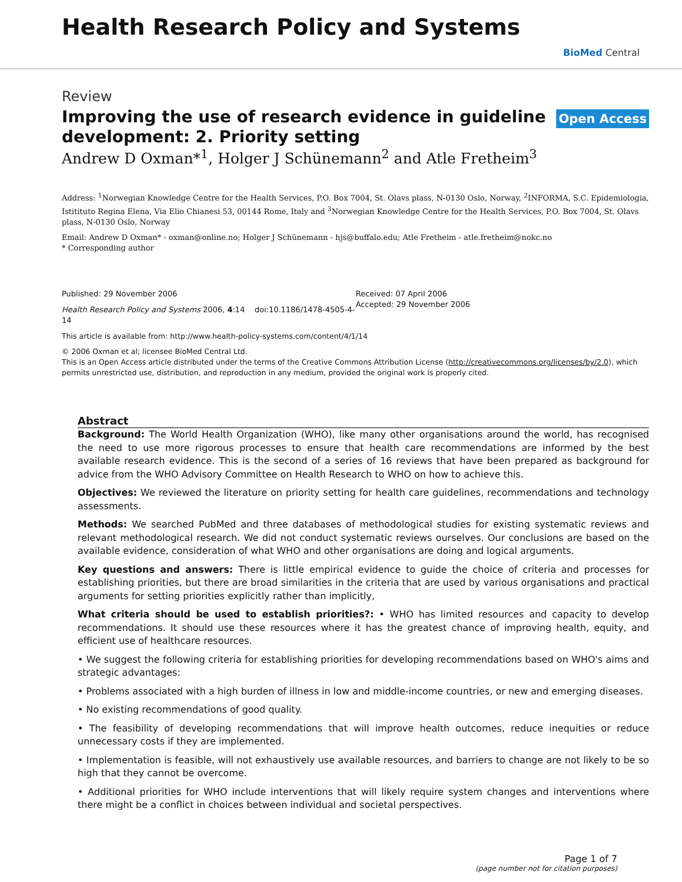Health Research Policy and Systems
BioMed Central
Review
Open Access
Improving the use of research evidence in guideline development: 2. Priority setting
Andrew D Oxman*<sup>1</sup>, Holger J Schünemann<sup>2</sup> and Atle Fretheim<sup>3</sup>
Address: <sup>1</sup>Norwegian Knowledge Centre for the Health Services, P.O. Box 7004, St. Olavs plass, N-0130 Oslo, Norway, <sup>2</sup>INFORMA, S.C. Epidemiologia, Istitituto Regina Elena, Via Elio Chianesi 53, 00144 Rome, Italy and <sup>3</sup>Norwegian Knowledge Centre for the Health Services, P.O. Box 7004, St. Olavs plass, N-0130 Oslo, Norway
Email: Andrew D Oxman* - oxman@online.no; Holger J Schünemann - hjs@buffalo.edu; Atle Fretheim - atle.fretheim@nokc.no
* Corresponding author
Published: 29 November 2006
Health Research Policy and Systems 2006, 4:14 doi:10.1186/1478-4505-4-14
Received: 07 April 2006
Accepted: 29 November 2006
This article is available from: http://www.health-policy-systems.com/content/4/1/14
© 2006 Oxman et al; licensee BioMed Central Ltd.
This is an Open Access article distributed under the terms of the Creative Commons Attribution License (http://creativecommons.org/licenses/by/2.0), which permits unrestricted use, distribution, and reproduction in any medium, provided the original work is properly cited.
Abstract
Background: The World Health Organization (WHO), like many other organisations around the world, has recognised the need to use more rigorous processes to ensure that health care recommendations are informed by the best available research evidence. This is the second of a series of 16 reviews that have been prepared as background for advice from the WHO Advisory Committee on Health Research to WHO on how to achieve this.
Objectives: We reviewed the literature on priority setting for health care guidelines, recommendations and technology assessments.
Methods: We searched PubMed and three databases of methodological studies for existing systematic reviews and relevant methodological research. We did not conduct systematic reviews ourselves. Our conclusions are based on the available evidence, consideration of what WHO and other organisations are doing and logical arguments.
Key questions and answers: There is little empirical evidence to guide the choice of criteria and processes for establishing priorities, but there are broad similarities in the criteria that are used by various organisations and practical arguments for setting priorities explicitly rather than implicitly,
What criteria should be used to establish priorities?: • WHO has limited resources and capacity to develop recommendations. It should use these resources where it has the greatest chance of improving health, equity, and efficient use of healthcare resources.
• We suggest the following criteria for establishing priorities for developing recommendations based on WHO's aims and strategic advantages:
• Problems associated with a high burden of illness in low and middle-income countries, or new and emerging diseases.
• No existing recommendations of good quality.
• The feasibility of developing recommendations that will improve health outcomes, reduce inequities or reduce unnecessary costs if they are implemented.
• Implementation is feasible, will not exhaustively use available resources, and barriers to change are not likely to be so high that they cannot be overcome.
• Additional priorities for WHO include interventions that will likely require system changes and interventions where there might be a conflict in choices between individual and societal perspectives.
Page 1 of 7
(page number not for citation purposes)